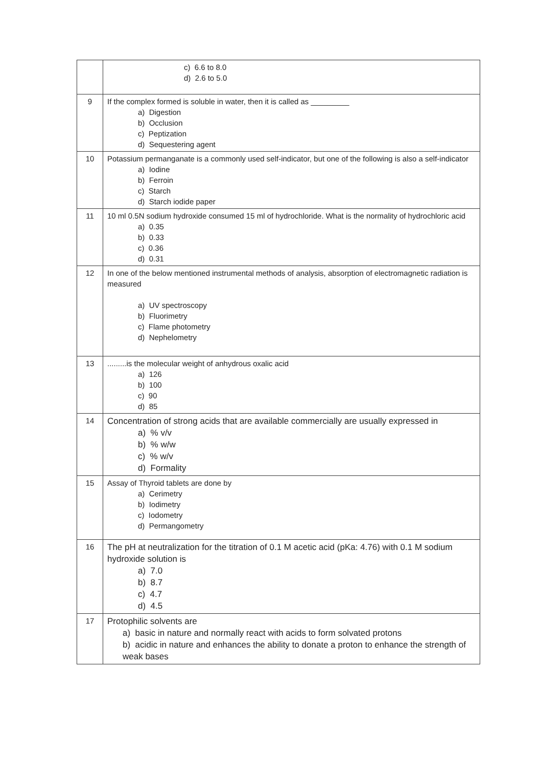| | c) 6.6 to 8.0 d) 2.6 to 5.0 |
| 9 | If the complex formed is soluble in water, then it is called as _________ a) Digestion b) Occlusion c) Peptization d) Sequestering agent |
| 10 | Potassium permanganate is a commonly used self-indicator, but one of the following is also a self-indicator a) Iodine b) Ferroin c) Starch d) Starch iodide paper |
| 11 | 10 ml 0.5N sodium hydroxide consumed 15 ml of hydrochloride. What is the normality of hydrochloric acid a) 0.35 b) 0.33 c) 0.36 d) 0.31 |
| 12 | In one of the below mentioned instrumental methods of analysis, absorption of electromagnetic radiation is measured a) UV spectroscopy b) Fluorimetry c) Flame photometry d) Nephelometry |
| 13 | .........is the molecular weight of anhydrous oxalic acid a) 126 b) 100 c) 90 d) 85 |
| 14 | Concentration of strong acids that are available commercially are usually expressed in a) % v/v b) % w/w c) % w/v d) Formality |
| 15 | Assay of Thyroid tablets are done by a) Cerimetry b) Iodimetry c) Iodometry d) Permangometry |
| 16 | The pH at neutralization for the titration of 0.1 M acetic acid (pKa: 4.76) with 0.1 M sodium hydroxide solution is a) 7.0 b) 8.7 c) 4.7 d) 4.5 |
| 17 | Protophilic solvents are a) basic in nature and normally react with acids to form solvated protons b) acidic in nature and enhances the ability to donate a proton to enhance the strength of weak bases |